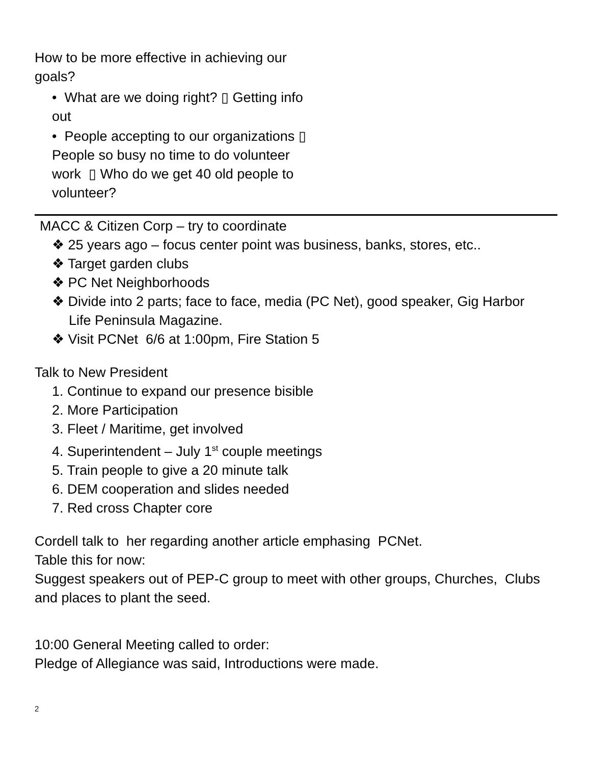How to be more effective in achieving our goals?
• What are we doing right? ▯ Getting info out
• People accepting to our organizations ▯ People so busy no time to do volunteer work ▯ Who do we get 40 old people to volunteer?
MACC & Citizen Corp – try to coordinate
❖ 25 years ago – focus center point was business, banks, stores, etc..
❖ Target garden clubs
❖ PC Net Neighborhoods
❖ Divide into 2 parts; face to face, media (PC Net), good speaker, Gig Harbor Life Peninsula Magazine.
❖ Visit PCNet 6/6 at 1:00pm, Fire Station 5
Talk to New President
1. Continue to expand our presence bisible
2. More Participation
3. Fleet / Maritime, get involved
4. Superintendent – July 1<sup>st</sup> couple meetings
5. Train people to give a 20 minute talk
6. DEM cooperation and slides needed
7. Red cross Chapter core
Cordell talk to her regarding another article emphasing PCNet.
Table this for now:
Suggest speakers out of PEP-C group to meet with other groups, Churches, Clubs and places to plant the seed.
10:00 General Meeting called to order:
Pledge of Allegiance was said, Introductions were made.
2